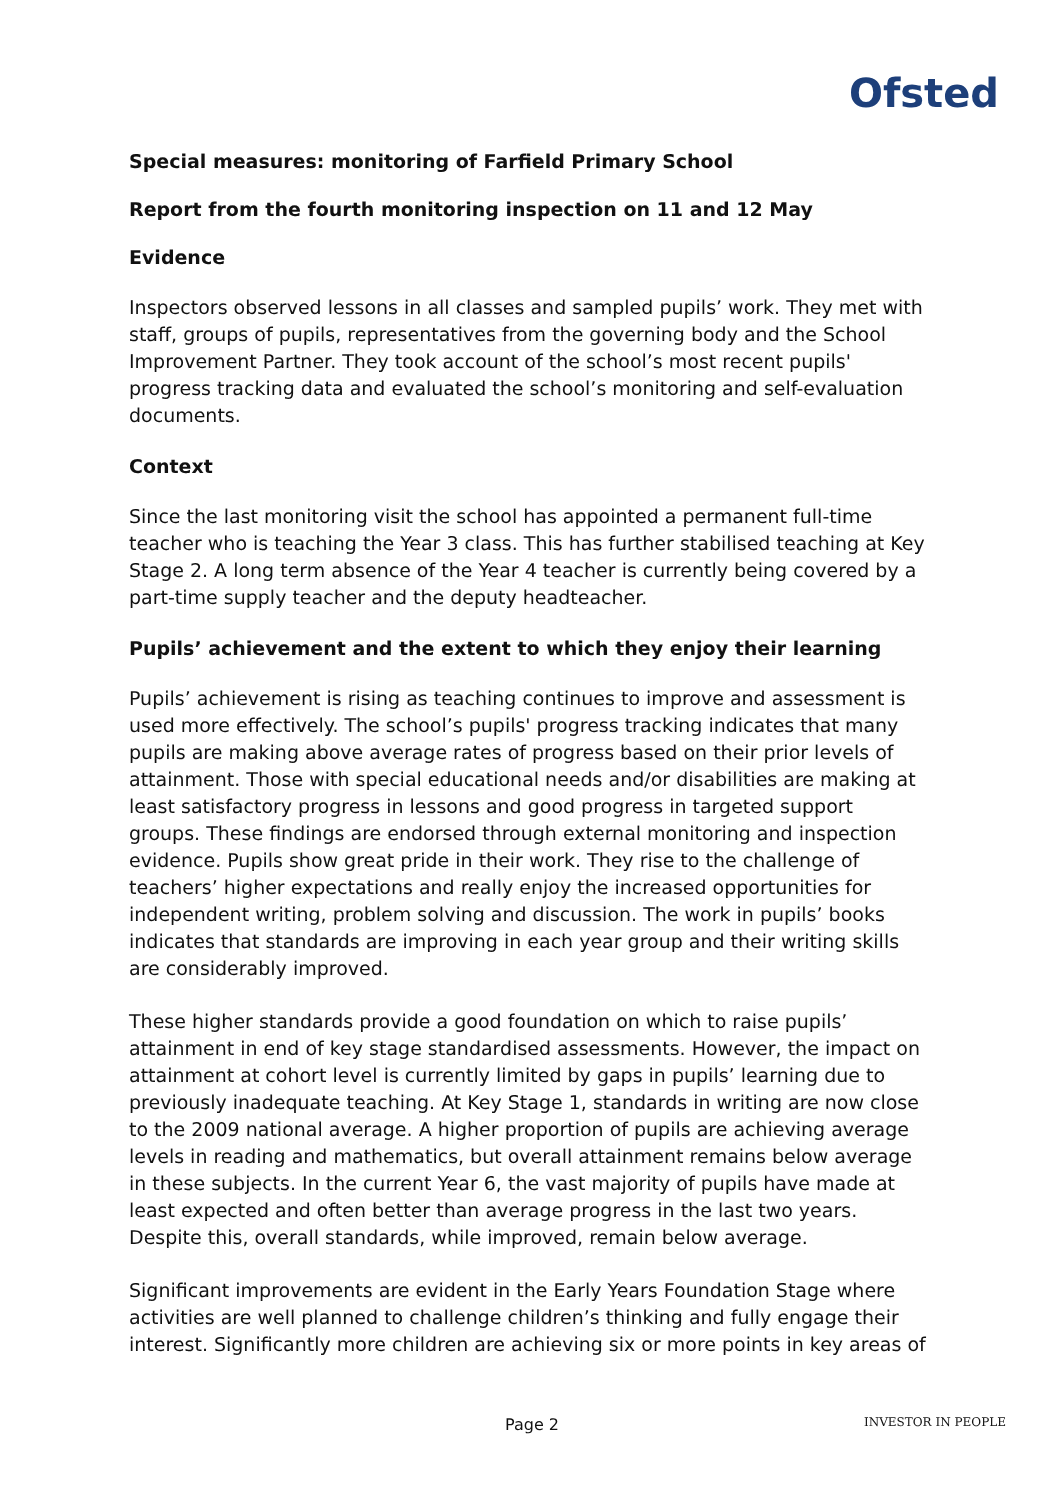Ofsted
Special measures: monitoring of Farfield Primary School
Report from the fourth monitoring inspection on 11 and 12 May
Evidence
Inspectors observed lessons in all classes and sampled pupils’ work. They met with staff, groups of pupils, representatives from the governing body and the School Improvement Partner. They took account of the school’s most recent pupils' progress tracking data and evaluated the school’s monitoring and self-evaluation documents.
Context
Since the last monitoring visit the school has appointed a permanent full-time teacher who is teaching the Year 3 class. This has further stabilised teaching at Key Stage 2. A long term absence of the Year 4 teacher is currently being covered by a part-time supply teacher and the deputy headteacher.
Pupils’ achievement and the extent to which they enjoy their learning
Pupils’ achievement is rising as teaching continues to improve and assessment is used more effectively. The school’s pupils' progress tracking indicates that many pupils are making above average rates of progress based on their prior levels of attainment. Those with special educational needs and/or disabilities are making at least satisfactory progress in lessons and good progress in targeted support groups. These findings are endorsed through external monitoring and inspection evidence. Pupils show great pride in their work. They rise to the challenge of teachers’ higher expectations and really enjoy the increased opportunities for independent writing, problem solving and discussion. The work in pupils’ books indicates that standards are improving in each year group and their writing skills are considerably improved.
These higher standards provide a good foundation on which to raise pupils’ attainment in end of key stage standardised assessments. However, the impact on attainment at cohort level is currently limited by gaps in pupils’ learning due to previously inadequate teaching. At Key Stage 1, standards in writing are now close to the 2009 national average. A higher proportion of pupils are achieving average levels in reading and mathematics, but overall attainment remains below average in these subjects. In the current Year 6, the vast majority of pupils have made at least expected and often better than average progress in the last two years. Despite this, overall standards, while improved, remain below average.
Significant improvements are evident in the Early Years Foundation Stage where activities are well planned to challenge children’s thinking and fully engage their interest. Significantly more children are achieving six or more points in key areas of
Page 2 INVESTOR IN PEOPLE